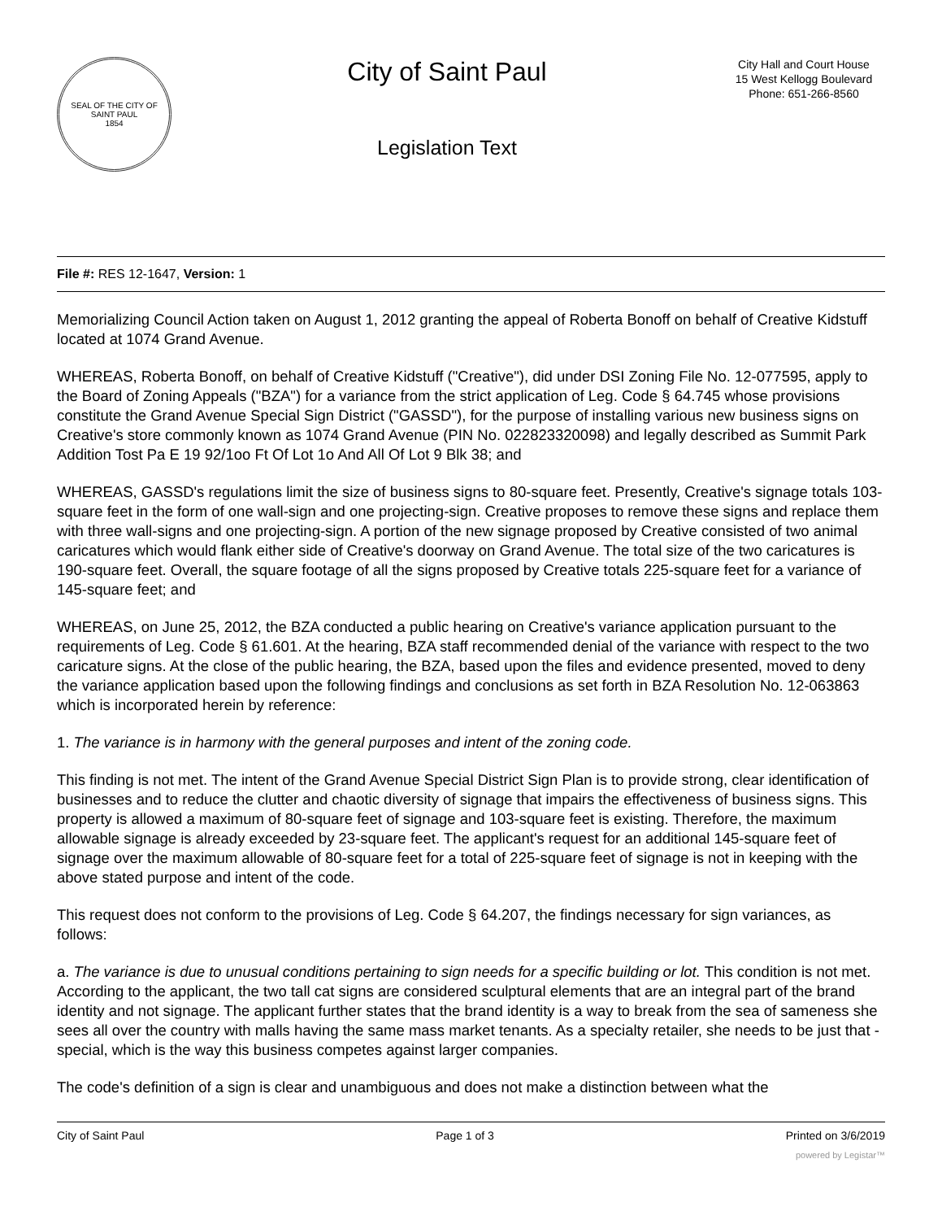SEAL OF THE CITY OF SAINT PAUL
1854
City of Saint Paul
Legislation Text
City Hall and Court House
15 West Kellogg Boulevard
Phone: 651-266-8560
File #: RES 12-1647, Version: 1
Memorializing Council Action taken on August 1, 2012 granting the appeal of Roberta Bonoff on behalf of Creative Kidstuff located at 1074 Grand Avenue.
WHEREAS, Roberta Bonoff, on behalf of Creative Kidstuff ("Creative"), did under DSI Zoning File No. 12-077595, apply to the Board of Zoning Appeals ("BZA") for a variance from the strict application of Leg. Code § 64.745 whose provisions constitute the Grand Avenue Special Sign District ("GASSD"), for the purpose of installing various new business signs on Creative's store commonly known as 1074 Grand Avenue (PIN No. 022823320098) and legally described as Summit Park Addition Tost Pa E 19 92/1oo Ft Of Lot 1o And All Of Lot 9 Blk 38; and
WHEREAS, GASSD's regulations limit the size of business signs to 80-square feet. Presently, Creative's signage totals 103-square feet in the form of one wall-sign and one projecting-sign. Creative proposes to remove these signs and replace them with three wall-signs and one projecting-sign. A portion of the new signage proposed by Creative consisted of two animal caricatures which would flank either side of Creative's doorway on Grand Avenue. The total size of the two caricatures is 190-square feet. Overall, the square footage of all the signs proposed by Creative totals 225-square feet for a variance of 145-square feet; and
WHEREAS, on June 25, 2012, the BZA conducted a public hearing on Creative's variance application pursuant to the requirements of Leg. Code § 61.601. At the hearing, BZA staff recommended denial of the variance with respect to the two caricature signs. At the close of the public hearing, the BZA, based upon the files and evidence presented, moved to deny the variance application based upon the following findings and conclusions as set forth in BZA Resolution No. 12-063863 which is incorporated herein by reference:
1. The variance is in harmony with the general purposes and intent of the zoning code.
This finding is not met. The intent of the Grand Avenue Special District Sign Plan is to provide strong, clear identification of businesses and to reduce the clutter and chaotic diversity of signage that impairs the effectiveness of business signs. This property is allowed a maximum of 80-square feet of signage and 103-square feet is existing. Therefore, the maximum allowable signage is already exceeded by 23-square feet. The applicant's request for an additional 145-square feet of signage over the maximum allowable of 80-square feet for a total of 225-square feet of signage is not in keeping with the above stated purpose and intent of the code.
This request does not conform to the provisions of Leg. Code § 64.207, the findings necessary for sign variances, as follows:
a. The variance is due to unusual conditions pertaining to sign needs for a specific building or lot. This condition is not met. According to the applicant, the two tall cat signs are considered sculptural elements that are an integral part of the brand identity and not signage. The applicant further states that the brand identity is a way to break from the sea of sameness she sees all over the country with malls having the same mass market tenants. As a specialty retailer, she needs to be just that - special, which is the way this business competes against larger companies.
The code's definition of a sign is clear and unambiguous and does not make a distinction between what the
City of Saint Paul Page 1 of 3 Printed on 3/6/2019
powered by Legistar™